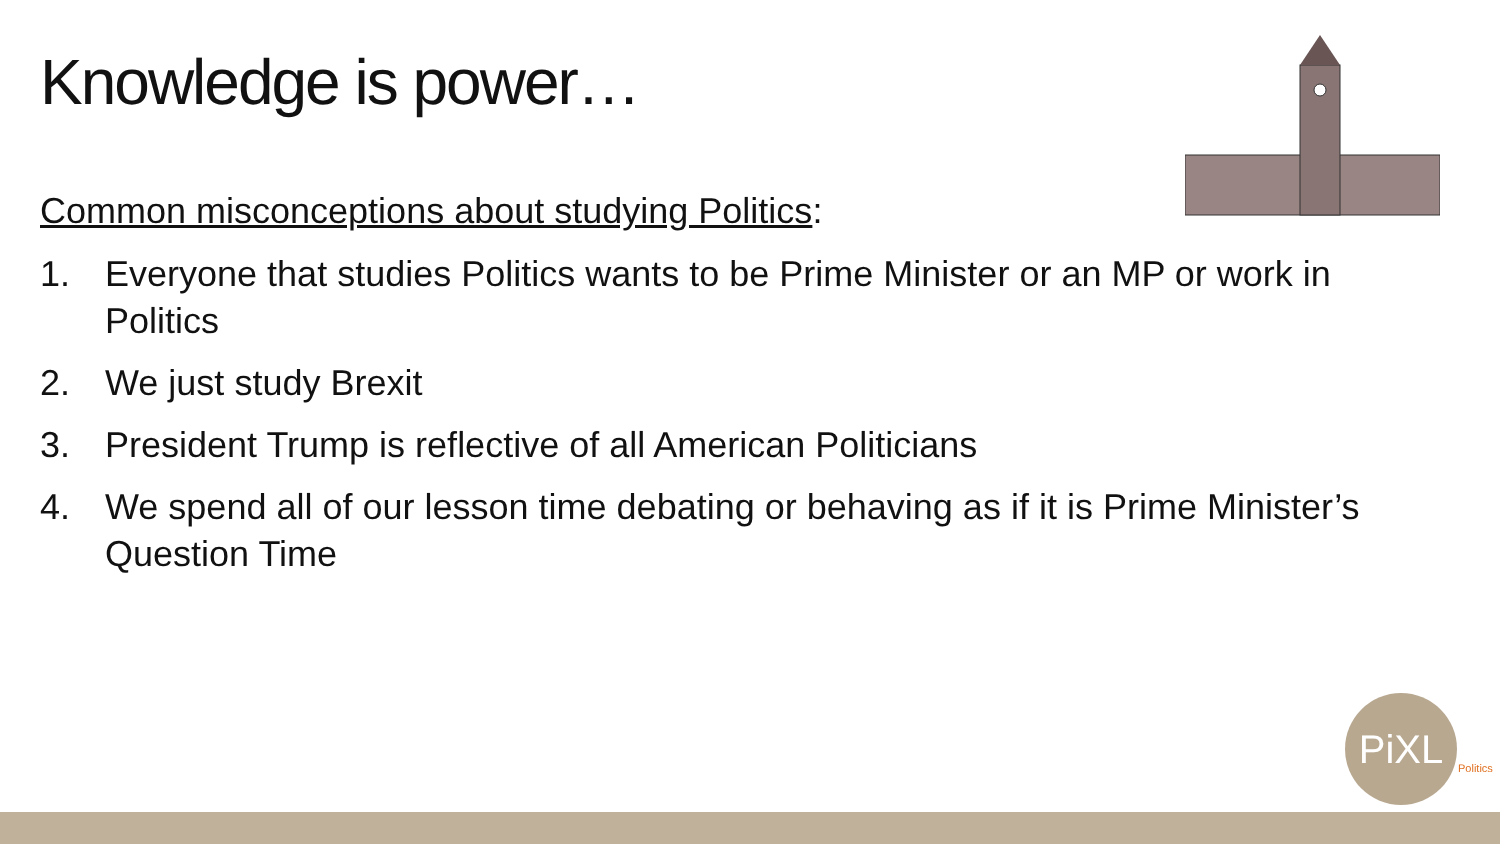Knowledge is power…
Common misconceptions about studying Politics:
1. Everyone that studies Politics wants to be Prime Minister or an MP or work in Politics
2. We just study Brexit
3. President Trump is reflective of all American Politicians
4. We spend all of our lesson time debating or behaving as if it is Prime Minister’s Question Time
PiXL
Politics